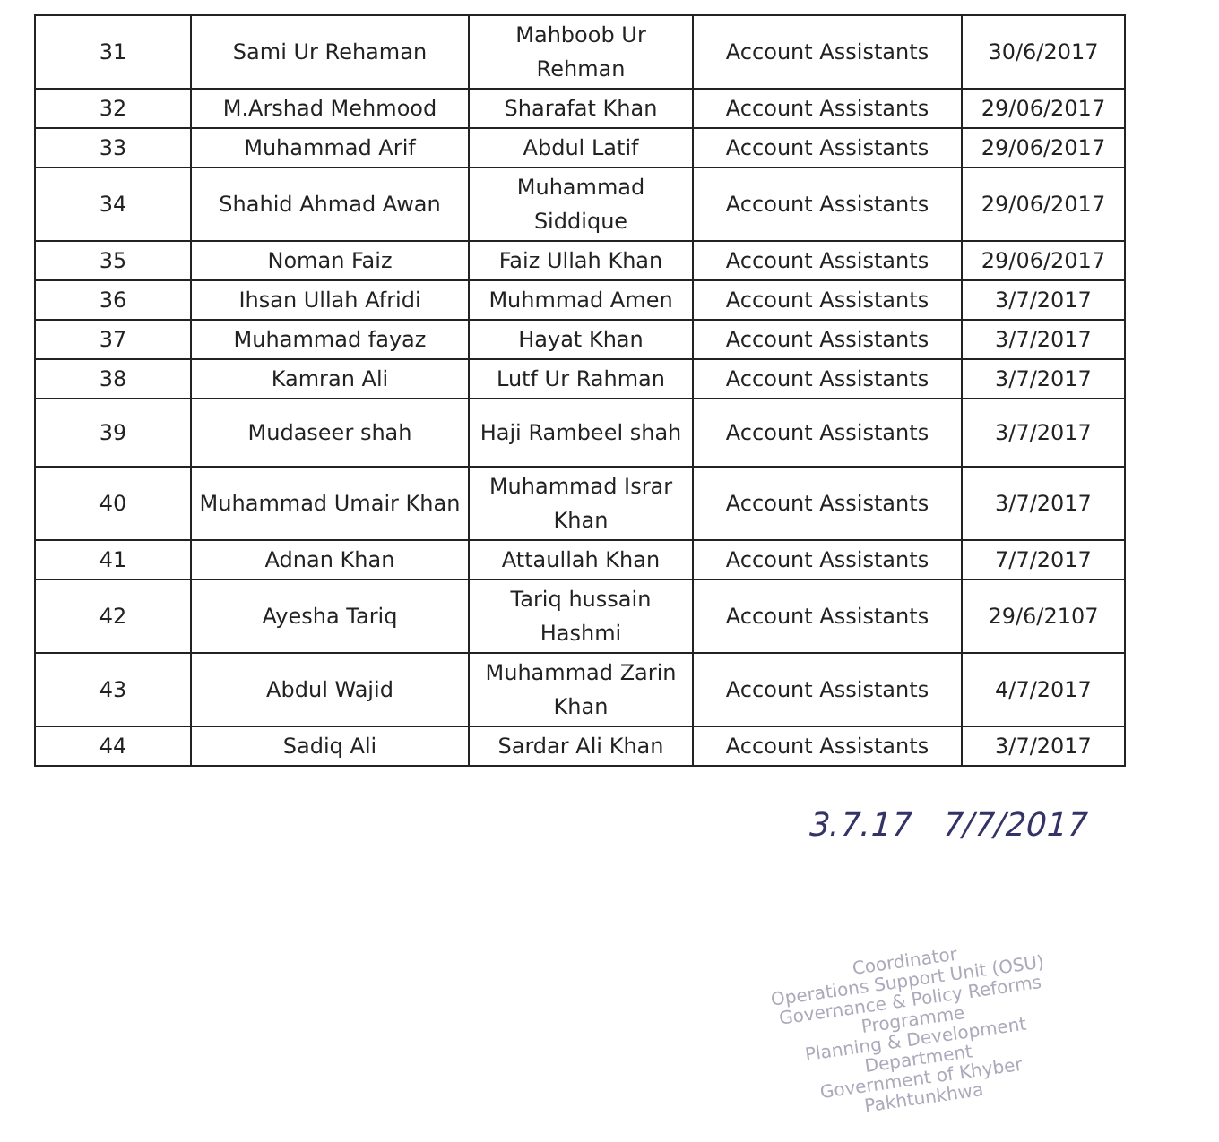| 31 | Sami Ur Rehaman | Mahboob Ur Rehman | Account Assistants | 30/6/2017 |
| 32 | M.Arshad Mehmood | Sharafat Khan | Account Assistants | 29/06/2017 |
| 33 | Muhammad Arif | Abdul Latif | Account Assistants | 29/06/2017 |
| 34 | Shahid Ahmad Awan | Muhammad Siddique | Account Assistants | 29/06/2017 |
| 35 | Noman Faiz | Faiz Ullah Khan | Account Assistants | 29/06/2017 |
| 36 | Ihsan Ullah Afridi | Muhmmad Amen | Account Assistants | 3/7/2017 |
| 37 | Muhammad fayaz | Hayat Khan | Account Assistants | 3/7/2017 |
| 38 | Kamran Ali | Lutf Ur Rahman | Account Assistants | 3/7/2017 |
| 39 | Mudaseer shah | Haji Rambeel shah | Account Assistants | 3/7/2017 |
| 40 | Muhammad Umair Khan | Muhammad Israr Khan | Account Assistants | 3/7/2017 |
| 41 | Adnan Khan | Attaullah Khan | Account Assistants | 7/7/2017 |
| 42 | Ayesha Tariq | Tariq hussain Hashmi | Account Assistants | 29/6/2107 |
| 43 | Abdul Wajid | Muhammad Zarin Khan | Account Assistants | 4/7/2017 |
| 44 | Sadiq Ali | Sardar Ali Khan | Account Assistants | 3/7/2017 |
3.7.17 7/7/2017
Coordinator
Operations Support Unit (OSU)
Governance & Policy Reforms Programme
Planning & Development Department
Government of Khyber Pakhtunkhwa